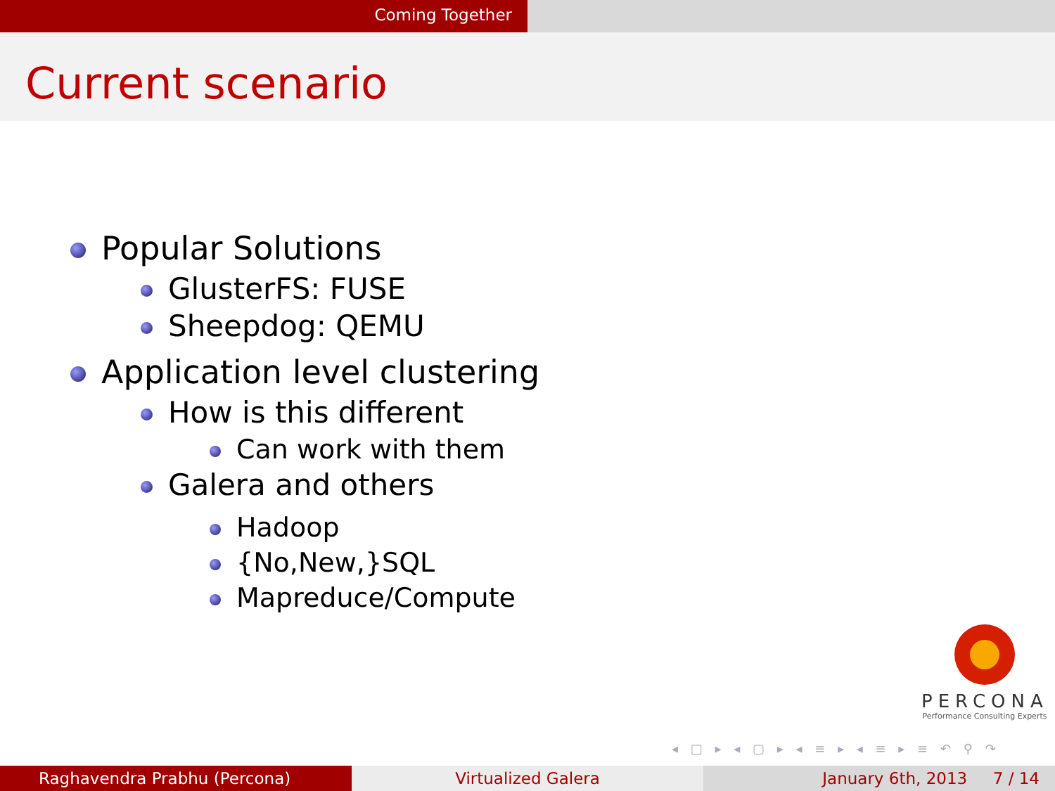Coming Together
Current scenario
Popular Solutions
GlusterFS: FUSE
Sheepdog: QEMU
Application level clustering
How is this different
Can work with them
Galera and others
Hadoop
{No,New,}SQL
Mapreduce/Compute
PERCONA
Performance Consulting Experts
◂ □ ▸ ◂ ▢ ▸ ◂ ≡ ▸ ◂ ≡ ▸ ≡ ↶ ⚲ ↷
Raghavendra Prabhu (Percona) Virtualized Galera January 6th, 2013 7 / 14